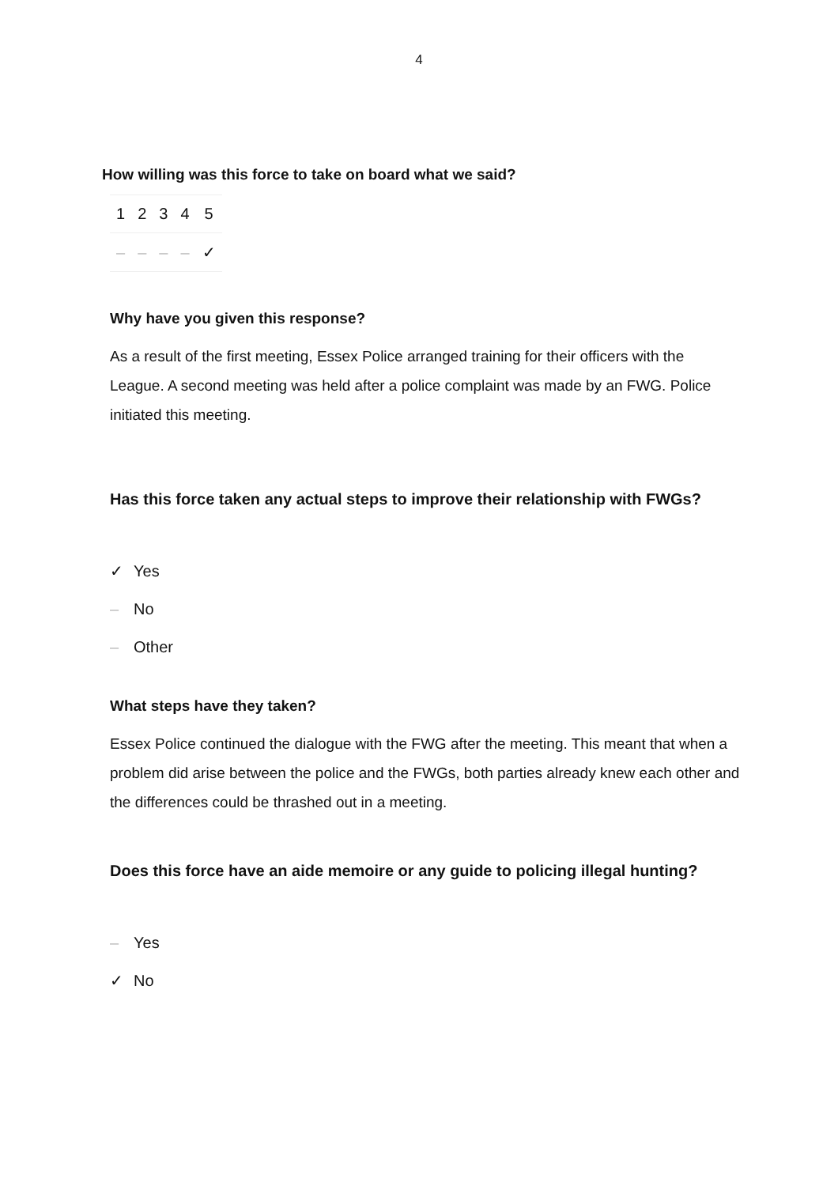4
How willing was this force to take on board what we said?
| 1 | 2 | 3 | 4 | 5 |
| – | – | – | – | ✓ |
Why have you given this response?
As a result of the first meeting, Essex Police arranged training for their officers with the League. A second meeting was held after a police complaint was made by an FWG. Police initiated this meeting.
Has this force taken any actual steps to improve their relationship with FWGs?
✓ Yes
– No
– Other
What steps have they taken?
Essex Police continued the dialogue with the FWG after the meeting. This meant that when a problem did arise between the police and the FWGs, both parties already knew each other and the differences could be thrashed out in a meeting.
Does this force have an aide memoire or any guide to policing illegal hunting?
– Yes
✓ No